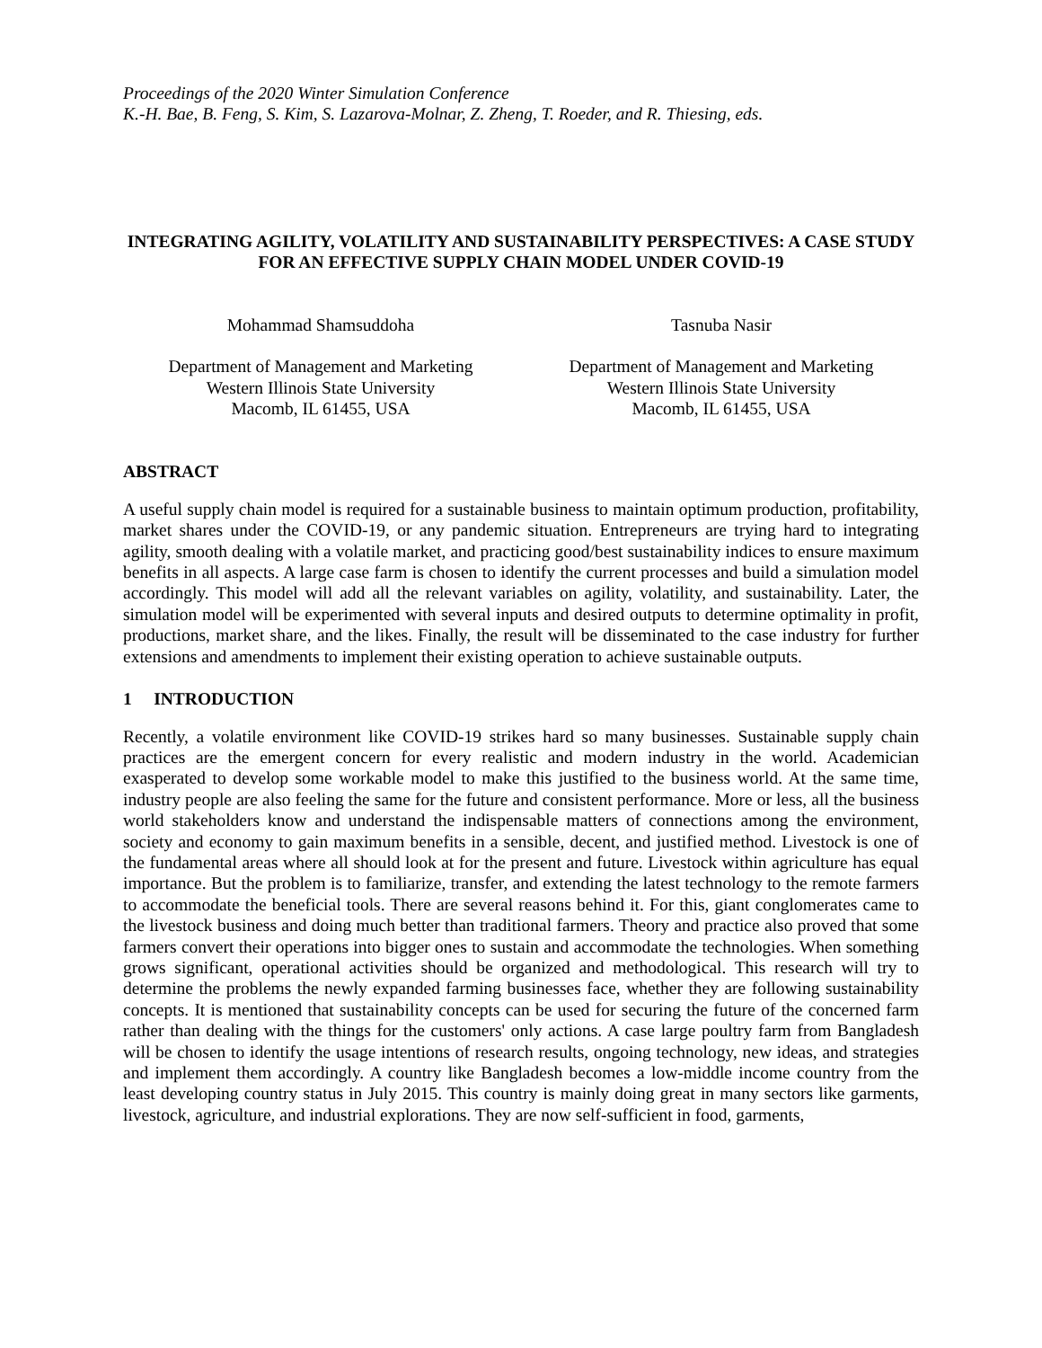Proceedings of the 2020 Winter Simulation Conference
K.-H. Bae, B. Feng, S. Kim, S. Lazarova-Molnar, Z. Zheng, T. Roeder, and R. Thiesing, eds.
INTEGRATING AGILITY, VOLATILITY AND SUSTAINABILITY PERSPECTIVES: A CASE STUDY FOR AN EFFECTIVE SUPPLY CHAIN MODEL UNDER COVID-19
Mohammad Shamsuddoha
Department of Management and Marketing
Western Illinois State University
Macomb, IL 61455, USA
Tasnuba Nasir
Department of Management and Marketing
Western Illinois State University
Macomb, IL 61455, USA
ABSTRACT
A useful supply chain model is required for a sustainable business to maintain optimum production, profitability, market shares under the COVID-19, or any pandemic situation. Entrepreneurs are trying hard to integrating agility, smooth dealing with a volatile market, and practicing good/best sustainability indices to ensure maximum benefits in all aspects. A large case farm is chosen to identify the current processes and build a simulation model accordingly. This model will add all the relevant variables on agility, volatility, and sustainability. Later, the simulation model will be experimented with several inputs and desired outputs to determine optimality in profit, productions, market share, and the likes. Finally, the result will be disseminated to the case industry for further extensions and amendments to implement their existing operation to achieve sustainable outputs.
1 INTRODUCTION
Recently, a volatile environment like COVID-19 strikes hard so many businesses. Sustainable supply chain practices are the emergent concern for every realistic and modern industry in the world. Academician exasperated to develop some workable model to make this justified to the business world. At the same time, industry people are also feeling the same for the future and consistent performance. More or less, all the business world stakeholders know and understand the indispensable matters of connections among the environment, society and economy to gain maximum benefits in a sensible, decent, and justified method. Livestock is one of the fundamental areas where all should look at for the present and future. Livestock within agriculture has equal importance. But the problem is to familiarize, transfer, and extending the latest technology to the remote farmers to accommodate the beneficial tools. There are several reasons behind it. For this, giant conglomerates came to the livestock business and doing much better than traditional farmers. Theory and practice also proved that some farmers convert their operations into bigger ones to sustain and accommodate the technologies. When something grows significant, operational activities should be organized and methodological. This research will try to determine the problems the newly expanded farming businesses face, whether they are following sustainability concepts. It is mentioned that sustainability concepts can be used for securing the future of the concerned farm rather than dealing with the things for the customers' only actions. A case large poultry farm from Bangladesh will be chosen to identify the usage intentions of research results, ongoing technology, new ideas, and strategies and implement them accordingly. A country like Bangladesh becomes a low-middle income country from the least developing country status in July 2015. This country is mainly doing great in many sectors like garments, livestock, agriculture, and industrial explorations. They are now self-sufficient in food, garments,